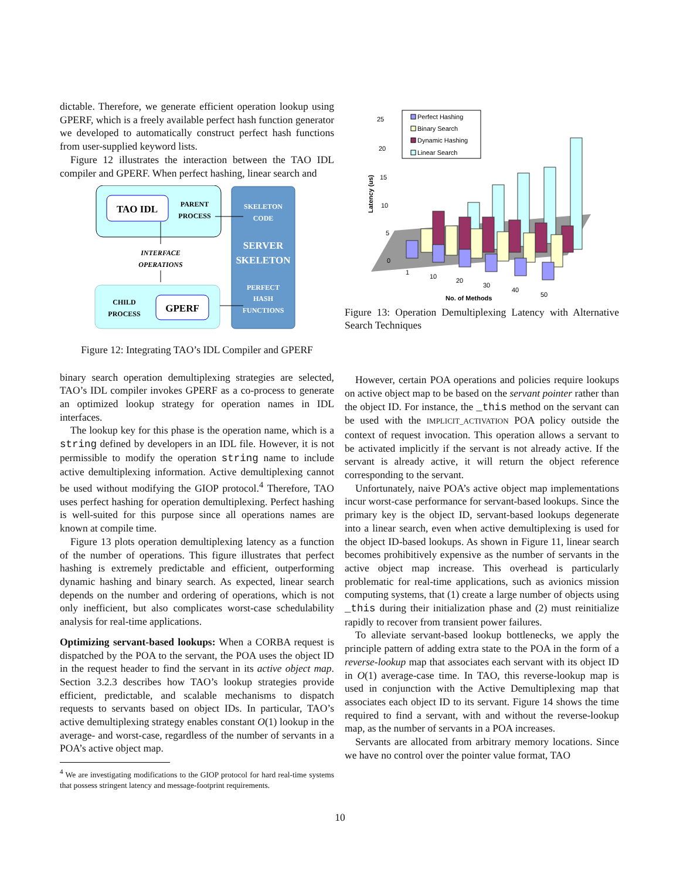dictable. Therefore, we generate efficient operation lookup using GPERF, which is a freely available perfect hash function generator we developed to automatically construct perfect hash functions from user-supplied keyword lists.
Figure 12 illustrates the interaction between the TAO IDL compiler and GPERF. When perfect hashing, linear search and
TAO IDL
PARENT
PROCESS
SKELETON
CODE
SERVER
SKELETON
PERFECT
HASH
FUNCTIONS
INTERFACE
OPERATIONS
CHILD
PROCESS
GPERF
Figure 12: Integrating TAO’s IDL Compiler and GPERF
binary search operation demultiplexing strategies are selected, TAO’s IDL compiler invokes GPERF as a co-process to generate an optimized lookup strategy for operation names in IDL interfaces.
The lookup key for this phase is the operation name, which is a string defined by developers in an IDL file. However, it is not permissible to modify the operation string name to include active demultiplexing information. Active demultiplexing cannot be used without modifying the GIOP protocol.<sup>4</sup> Therefore, TAO uses perfect hashing for operation demultiplexing. Perfect hashing is well-suited for this purpose since all operations names are known at compile time.
Figure 13 plots operation demultiplexing latency as a function of the number of operations. This figure illustrates that perfect hashing is extremely predictable and efficient, outperforming dynamic hashing and binary search. As expected, linear search depends on the number and ordering of operations, which is not only inefficient, but also complicates worst-case schedulability analysis for real-time applications.
Optimizing servant-based lookups: When a CORBA request is dispatched by the POA to the servant, the POA uses the object ID in the request header to find the servant in its active object map. Section 3.2.3 describes how TAO’s lookup strategies provide efficient, predictable, and scalable mechanisms to dispatch requests to servants based on object IDs. In particular, TAO’s active demultiplexing strategy enables constant O(1) lookup in the average- and worst-case, regardless of the number of servants in a POA’s active object map.
<sup>4</sup> We are investigating modifications to the GIOP protocol for hard real-time systems that possess stringent latency and message-footprint requirements.
25
20
15
10
5
0
1
10
20
30
40
50
No. of Methods
Latency (us)
Perfect Hashing
Binary Search
Dynamic Hashing
Linear Search
Figure 13: Operation Demultiplexing Latency with Alternative Search Techniques
However, certain POA operations and policies require lookups on active object map to be based on the servant pointer rather than the object ID. For instance, the _this method on the servant can be used with the IMPLICIT_ACTIVATION POA policy outside the context of request invocation. This operation allows a servant to be activated implicitly if the servant is not already active. If the servant is already active, it will return the object reference corresponding to the servant.
Unfortunately, naive POA’s active object map implementations incur worst-case performance for servant-based lookups. Since the primary key is the object ID, servant-based lookups degenerate into a linear search, even when active demultiplexing is used for the object ID-based lookups. As shown in Figure 11, linear search becomes prohibitively expensive as the number of servants in the active object map increase. This overhead is particularly problematic for real-time applications, such as avionics mission computing systems, that (1) create a large number of objects using _this during their initialization phase and (2) must reinitialize rapidly to recover from transient power failures.
To alleviate servant-based lookup bottlenecks, we apply the principle pattern of adding extra state to the POA in the form of a reverse-lookup map that associates each servant with its object ID in O(1) average-case time. In TAO, this reverse-lookup map is used in conjunction with the Active Demultiplexing map that associates each object ID to its servant. Figure 14 shows the time required to find a servant, with and without the reverse-lookup map, as the number of servants in a POA increases.
Servants are allocated from arbitrary memory locations. Since we have no control over the pointer value format, TAO
10